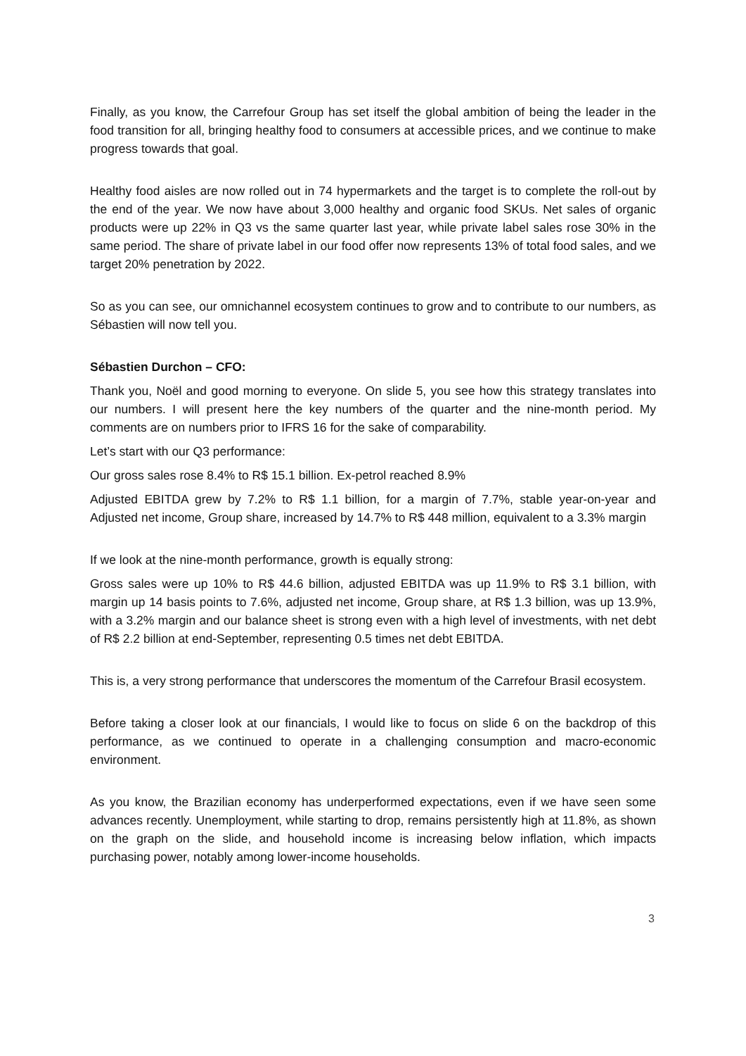Finally, as you know, the Carrefour Group has set itself the global ambition of being the leader in the food transition for all, bringing healthy food to consumers at accessible prices, and we continue to make progress towards that goal.
Healthy food aisles are now rolled out in 74 hypermarkets and the target is to complete the roll-out by the end of the year. We now have about 3,000 healthy and organic food SKUs. Net sales of organic products were up 22% in Q3 vs the same quarter last year, while private label sales rose 30% in the same period. The share of private label in our food offer now represents 13% of total food sales, and we target 20% penetration by 2022.
So as you can see, our omnichannel ecosystem continues to grow and to contribute to our numbers, as Sébastien will now tell you.
Sébastien Durchon – CFO:
Thank you, Noël and good morning to everyone. On slide 5, you see how this strategy translates into our numbers. I will present here the key numbers of the quarter and the nine-month period. My comments are on numbers prior to IFRS 16 for the sake of comparability.
Let’s start with our Q3 performance:
Our gross sales rose 8.4% to R$ 15.1 billion. Ex-petrol reached 8.9%
Adjusted EBITDA grew by 7.2% to R$ 1.1 billion, for a margin of 7.7%, stable year-on-year and Adjusted net income, Group share, increased by 14.7% to R$ 448 million, equivalent to a 3.3% margin
If we look at the nine-month performance, growth is equally strong:
Gross sales were up 10% to R$ 44.6 billion, adjusted EBITDA was up 11.9% to R$ 3.1 billion, with margin up 14 basis points to 7.6%, adjusted net income, Group share, at R$ 1.3 billion, was up 13.9%, with a 3.2% margin and our balance sheet is strong even with a high level of investments, with net debt of R$ 2.2 billion at end-September, representing 0.5 times net debt EBITDA.
This is, a very strong performance that underscores the momentum of the Carrefour Brasil ecosystem.
Before taking a closer look at our financials, I would like to focus on slide 6 on the backdrop of this performance, as we continued to operate in a challenging consumption and macro-economic environment.
As you know, the Brazilian economy has underperformed expectations, even if we have seen some advances recently. Unemployment, while starting to drop, remains persistently high at 11.8%, as shown on the graph on the slide, and household income is increasing below inflation, which impacts purchasing power, notably among lower-income households.
3